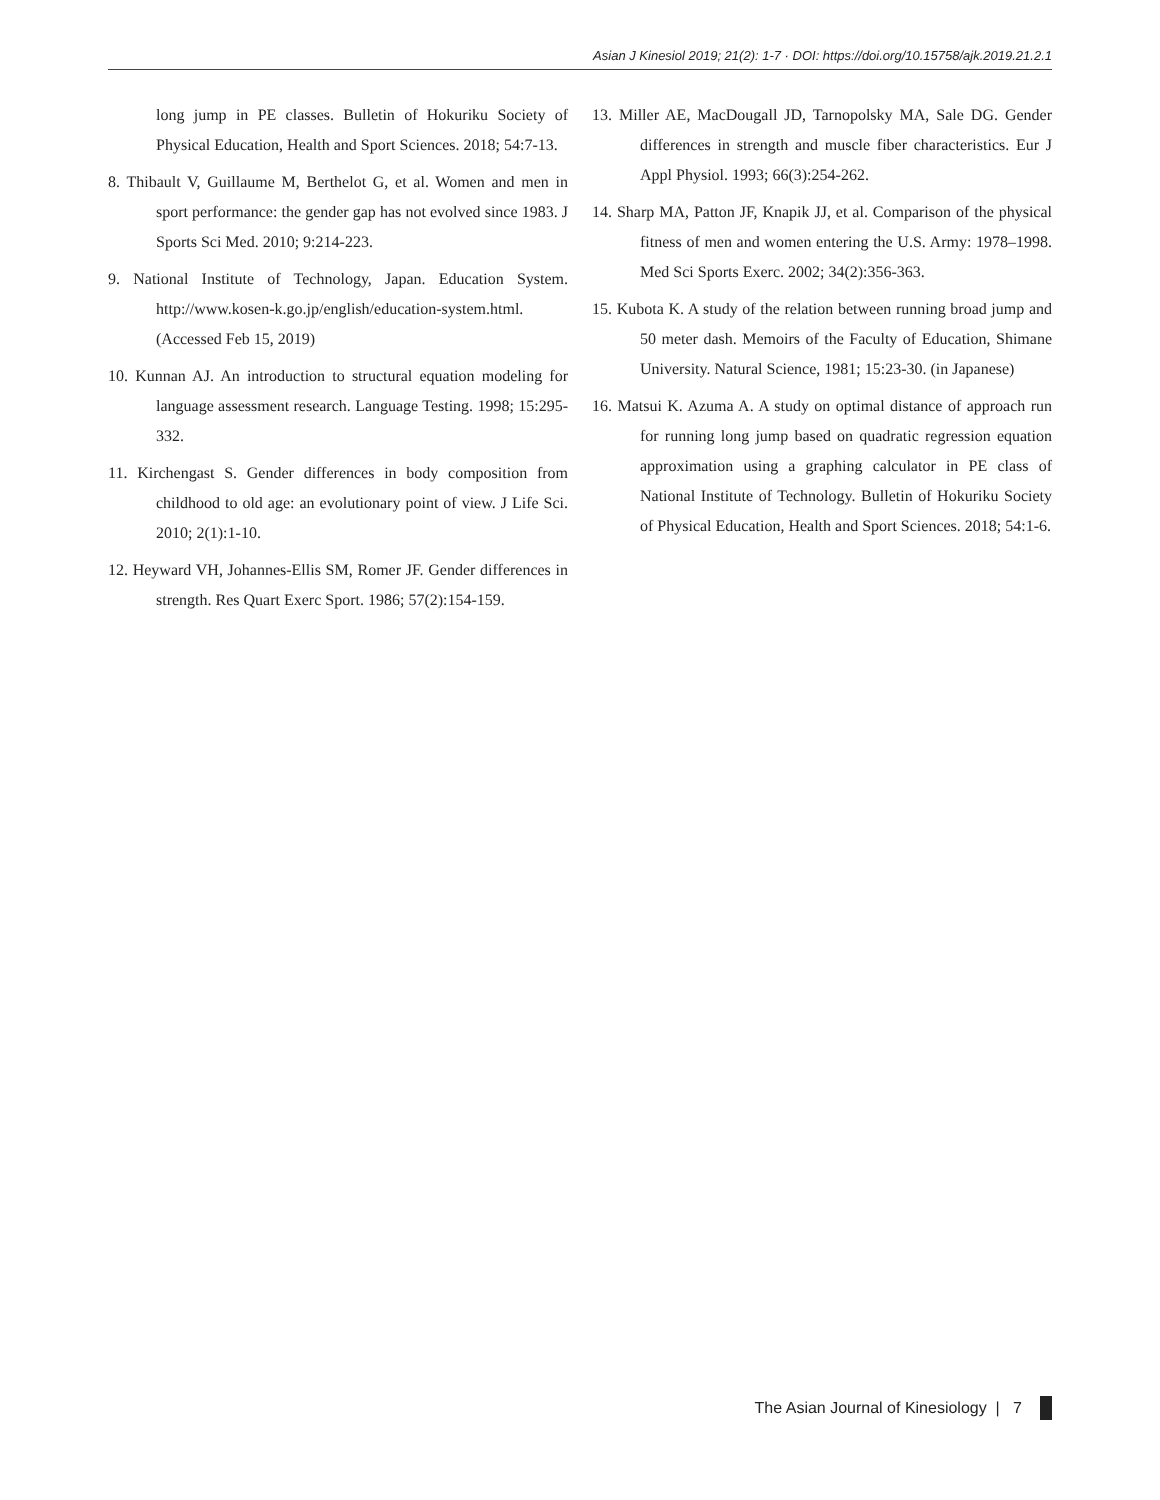Asian J Kinesiol 2019; 21(2): 1-7 · DOI: https://doi.org/10.15758/ajk.2019.21.2.1
long jump in PE classes. Bulletin of Hokuriku Society of Physical Education, Health and Sport Sciences. 2018; 54:7-13.
8. Thibault V, Guillaume M, Berthelot G, et al. Women and men in sport performance: the gender gap has not evolved since 1983. J Sports Sci Med. 2010; 9:214-223.
9. National Institute of Technology, Japan. Education System. http://www.kosen-k.go.jp/english/education-system.html. (Accessed Feb 15, 2019)
10. Kunnan AJ. An introduction to structural equation modeling for language assessment research. Language Testing. 1998; 15:295-332.
11. Kirchengast S. Gender differences in body composition from childhood to old age: an evolutionary point of view. J Life Sci. 2010; 2(1):1-10.
12. Heyward VH, Johannes-Ellis SM, Romer JF. Gender differences in strength. Res Quart Exerc Sport. 1986; 57(2):154-159.
13. Miller AE, MacDougall JD, Tarnopolsky MA, Sale DG. Gender differences in strength and muscle fiber characteristics. Eur J Appl Physiol. 1993; 66(3):254-262.
14. Sharp MA, Patton JF, Knapik JJ, et al. Comparison of the physical fitness of men and women entering the U.S. Army: 1978–1998. Med Sci Sports Exerc. 2002; 34(2):356-363.
15. Kubota K. A study of the relation between running broad jump and 50 meter dash. Memoirs of the Faculty of Education, Shimane University. Natural Science, 1981; 15:23-30. (in Japanese)
16. Matsui K. Azuma A. A study on optimal distance of approach run for running long jump based on quadratic regression equation approximation using a graphing calculator in PE class of National Institute of Technology. Bulletin of Hokuriku Society of Physical Education, Health and Sport Sciences. 2018; 54:1-6.
The Asian Journal of Kinesiology | 7